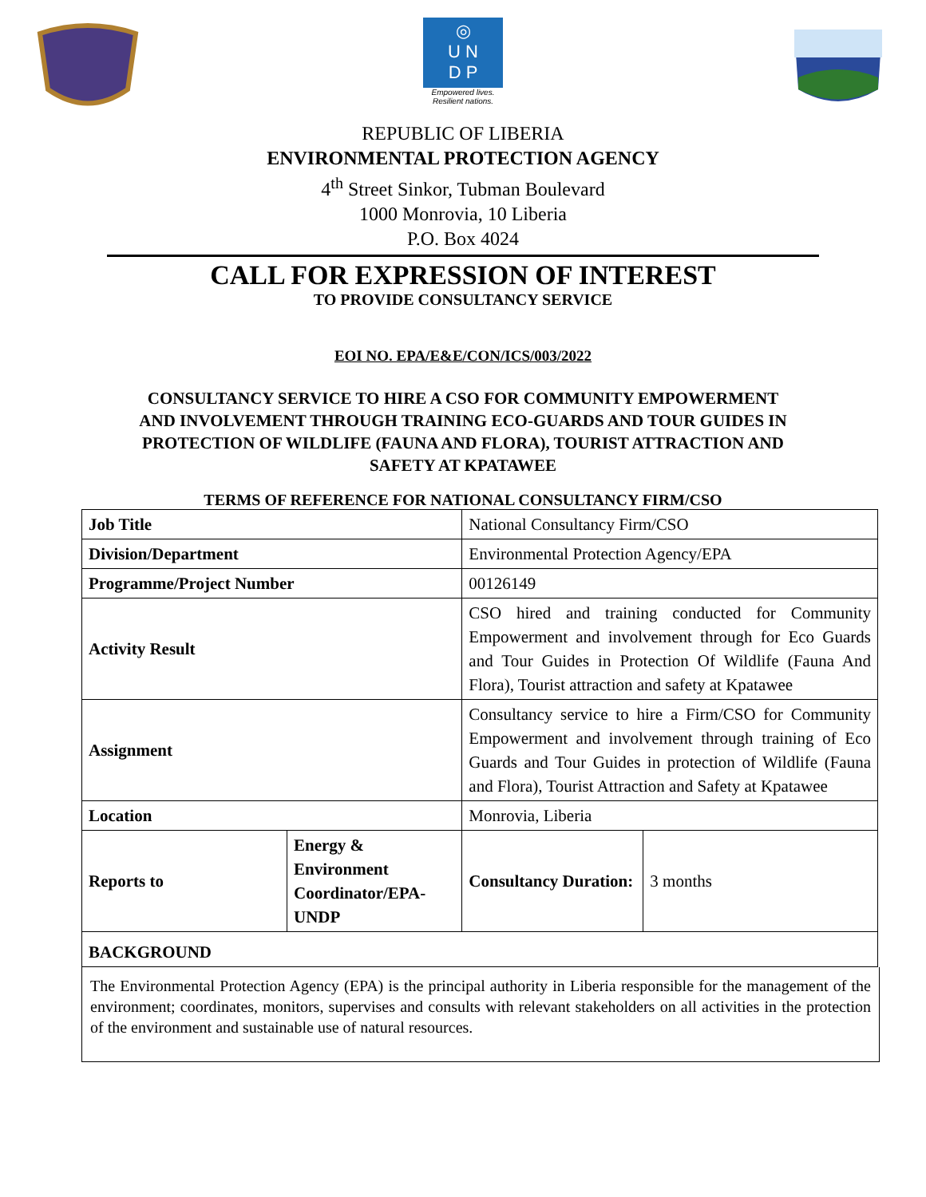◎
U N
D P
Empowered lives.
Resilient nations.
REPUBLIC OF LIBERIA
ENVIRONMENTAL PROTECTION AGENCY
4<sup>th</sup> Street Sinkor, Tubman Boulevard
1000 Monrovia, 10 Liberia
P.O. Box 4024
CALL FOR EXPRESSION OF INTEREST
TO PROVIDE CONSULTANCY SERVICE
EOI NO. EPA/E&E/CON/ICS/003/2022
CONSULTANCY SERVICE TO HIRE A CSO FOR COMMUNITY EMPOWERMENT AND INVOLVEMENT THROUGH TRAINING ECO-GUARDS AND TOUR GUIDES IN PROTECTION OF WILDLIFE (FAUNA AND FLORA), TOURIST ATTRACTION AND SAFETY AT KPATAWEE
TERMS OF REFERENCE FOR NATIONAL CONSULTANCY FIRM/CSO
| Job Title | | National Consultancy Firm/CSO | |
| Division/Department | | Environmental Protection Agency/EPA | |
| Programme/Project Number | | 00126149 | |
| Activity Result | | CSO hired and training conducted for Community Empowerment and involvement through for Eco Guards and Tour Guides in Protection Of Wildlife (Fauna And Flora), Tourist attraction and safety at Kpatawee | |
| Assignment | | Consultancy service to hire a Firm/CSO for Community Empowerment and involvement through training of Eco Guards and Tour Guides in protection of Wildlife (Fauna and Flora), Tourist Attraction and Safety at Kpatawee | |
| Location | | Monrovia, Liberia | |
| Reports to | Energy & Environment Coordinator/EPA-UNDP | Consultancy Duration: | 3 months |
| BACKGROUND | | | |
The Environmental Protection Agency (EPA) is the principal authority in Liberia responsible for the management of the environment; coordinates, monitors, supervises and consults with relevant stakeholders on all activities in the protection of the environment and sustainable use of natural resources.